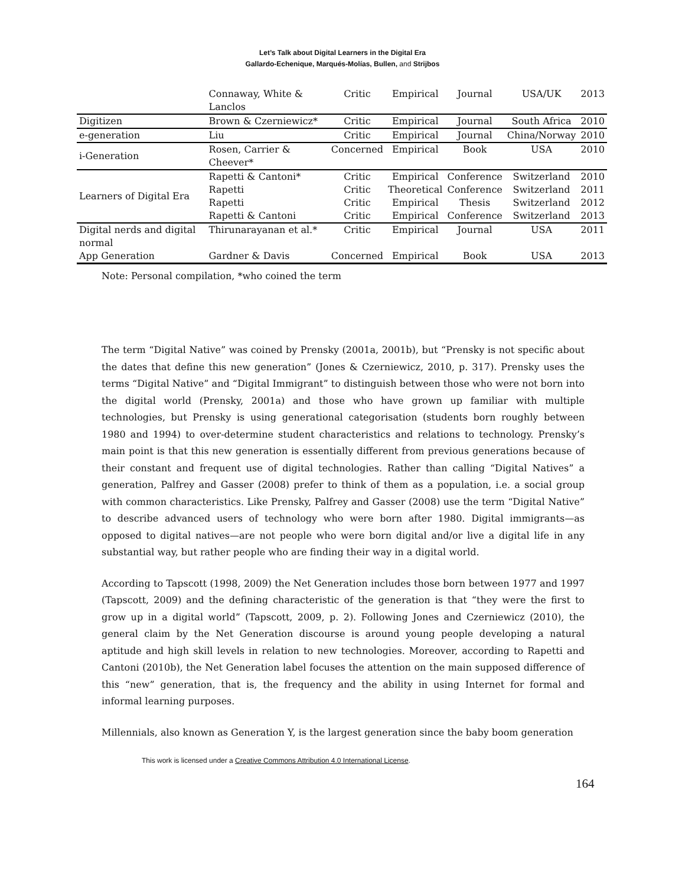Let’s Talk about Digital Learners in the Digital Era
Gallardo-Echenique, Marqués-Molías, Bullen, and Strijbos
| | Connaway, White & Lanclos | Critic | Empirical | Journal | USA/UK | 2013 |
| Digitizen | Brown & Czerniewicz* | Critic | Empirical | Journal | South Africa | 2010 |
| e-generation | Liu | Critic | Empirical | Journal | China/Norway | 2010 |
| i-Generation | Rosen, Carrier & Cheever* | Concerned | Empirical | Book | USA | 2010 |
| Learners of Digital Era | Rapetti & Cantoni* Rapetti Rapetti Rapetti & Cantoni | Critic Critic Critic Critic | Empirical Theoretical Empirical Empirical | Conference Conference Thesis Conference | Switzerland Switzerland Switzerland Switzerland | 2010 2011 2012 2013 |
| Digital nerds and digital normal | Thirunarayanan et al.* | Critic | Empirical | Journal | USA | 2011 |
| App Generation | Gardner & Davis | Concerned | Empirical | Book | USA | 2013 |
Note: Personal compilation, *who coined the term
The term “Digital Native” was coined by Prensky (2001a, 2001b), but “Prensky is not specific about the dates that define this new generation” (Jones & Czerniewicz, 2010, p. 317). Prensky uses the terms “Digital Native” and “Digital Immigrant” to distinguish between those who were not born into the digital world (Prensky, 2001a) and those who have grown up familiar with multiple technologies, but Prensky is using generational categorisation (students born roughly between 1980 and 1994) to over-determine student characteristics and relations to technology. Prensky’s main point is that this new generation is essentially different from previous generations because of their constant and frequent use of digital technologies. Rather than calling “Digital Natives” a generation, Palfrey and Gasser (2008) prefer to think of them as a population, i.e. a social group with common characteristics. Like Prensky, Palfrey and Gasser (2008) use the term “Digital Native” to describe advanced users of technology who were born after 1980. Digital immigrants—as opposed to digital natives—are not people who were born digital and/or live a digital life in any substantial way, but rather people who are finding their way in a digital world.
According to Tapscott (1998, 2009) the Net Generation includes those born between 1977 and 1997 (Tapscott, 2009) and the defining characteristic of the generation is that “they were the first to grow up in a digital world” (Tapscott, 2009, p. 2). Following Jones and Czerniewicz (2010), the general claim by the Net Generation discourse is around young people developing a natural aptitude and high skill levels in relation to new technologies. Moreover, according to Rapetti and Cantoni (2010b), the Net Generation label focuses the attention on the main supposed difference of this “new” generation, that is, the frequency and the ability in using Internet for formal and informal learning purposes.
Millennials, also known as Generation Y, is the largest generation since the baby boom generation
This work is licensed under a Creative Commons Attribution 4.0 International License.
164